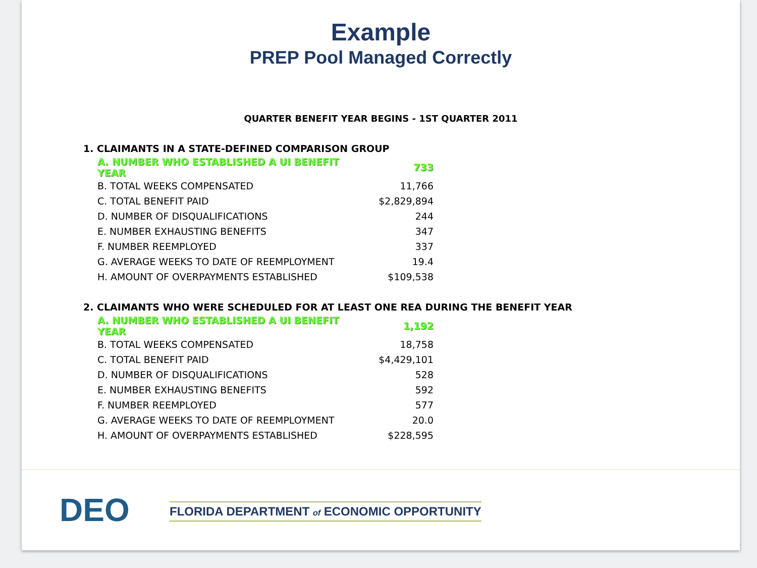Example
PREP Pool Managed Correctly
QUARTER BENEFIT YEAR BEGINS - 1ST QUARTER 2011
1. CLAIMANTS IN A STATE-DEFINED COMPARISON GROUP
| A. NUMBER WHO ESTABLISHED A UI BENEFIT YEAR | 733 |
| B. TOTAL WEEKS COMPENSATED | 11,766 |
| C. TOTAL BENEFIT PAID | $2,829,894 |
| D. NUMBER OF DISQUALIFICATIONS | 244 |
| E. NUMBER EXHAUSTING BENEFITS | 347 |
| F. NUMBER REEMPLOYED | 337 |
| G. AVERAGE WEEKS TO DATE OF REEMPLOYMENT | 19.4 |
| H. AMOUNT OF OVERPAYMENTS ESTABLISHED | $109,538 |
2. CLAIMANTS WHO WERE SCHEDULED FOR AT LEAST ONE REA DURING THE BENEFIT YEAR
| A. NUMBER WHO ESTABLISHED A UI BENEFIT YEAR | 1,192 |
| B. TOTAL WEEKS COMPENSATED | 18,758 |
| C. TOTAL BENEFIT PAID | $4,429,101 |
| D. NUMBER OF DISQUALIFICATIONS | 528 |
| E. NUMBER EXHAUSTING BENEFITS | 592 |
| F. NUMBER REEMPLOYED | 577 |
| G. AVERAGE WEEKS TO DATE OF REEMPLOYMENT | 20.0 |
| H. AMOUNT OF OVERPAYMENTS ESTABLISHED | $228,595 |
DEO
FLORIDA DEPARTMENT of ECONOMIC OPPORTUNITY